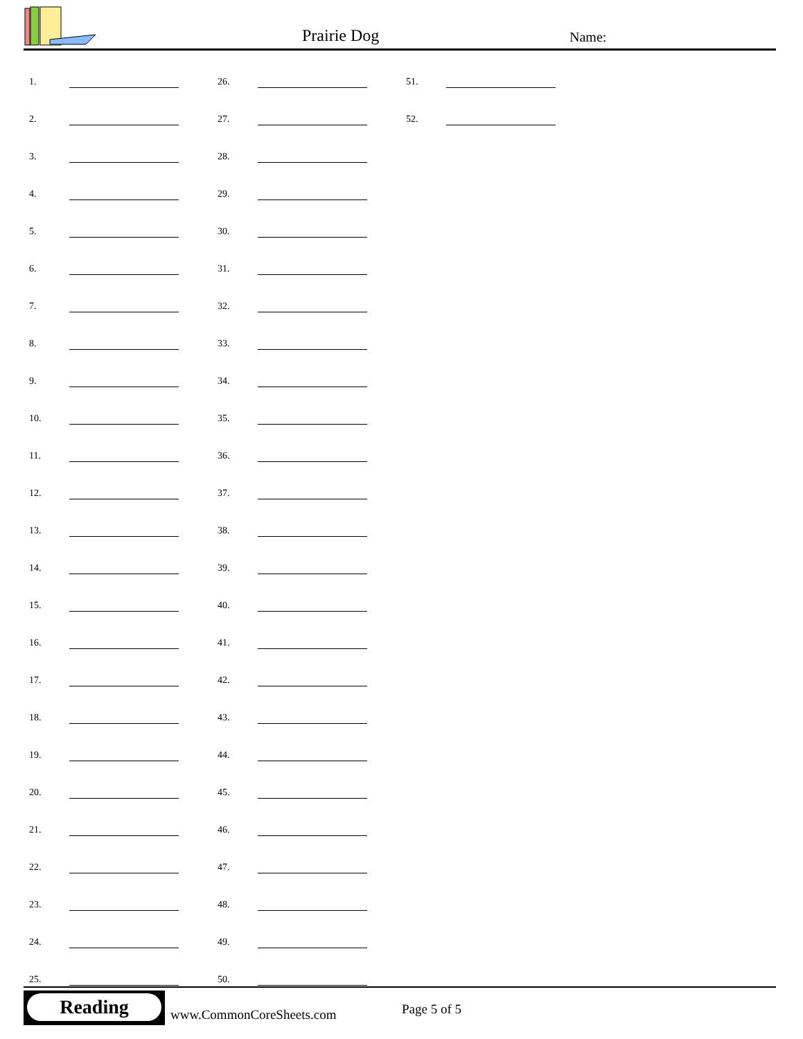Prairie Dog Name:
1.
2.
3.
4.
5.
6.
7.
8.
9.
10.
11.
12.
13.
14.
15.
16.
17.
18.
19.
20.
21.
22.
23.
24.
25.
26.
27.
28.
29.
30.
31.
32.
33.
34.
35.
36.
37.
38.
39.
40.
41.
42.
43.
44.
45.
46.
47.
48.
49.
50.
51.
52.
Reading
www.CommonCoreSheets.com Page 5 of 5